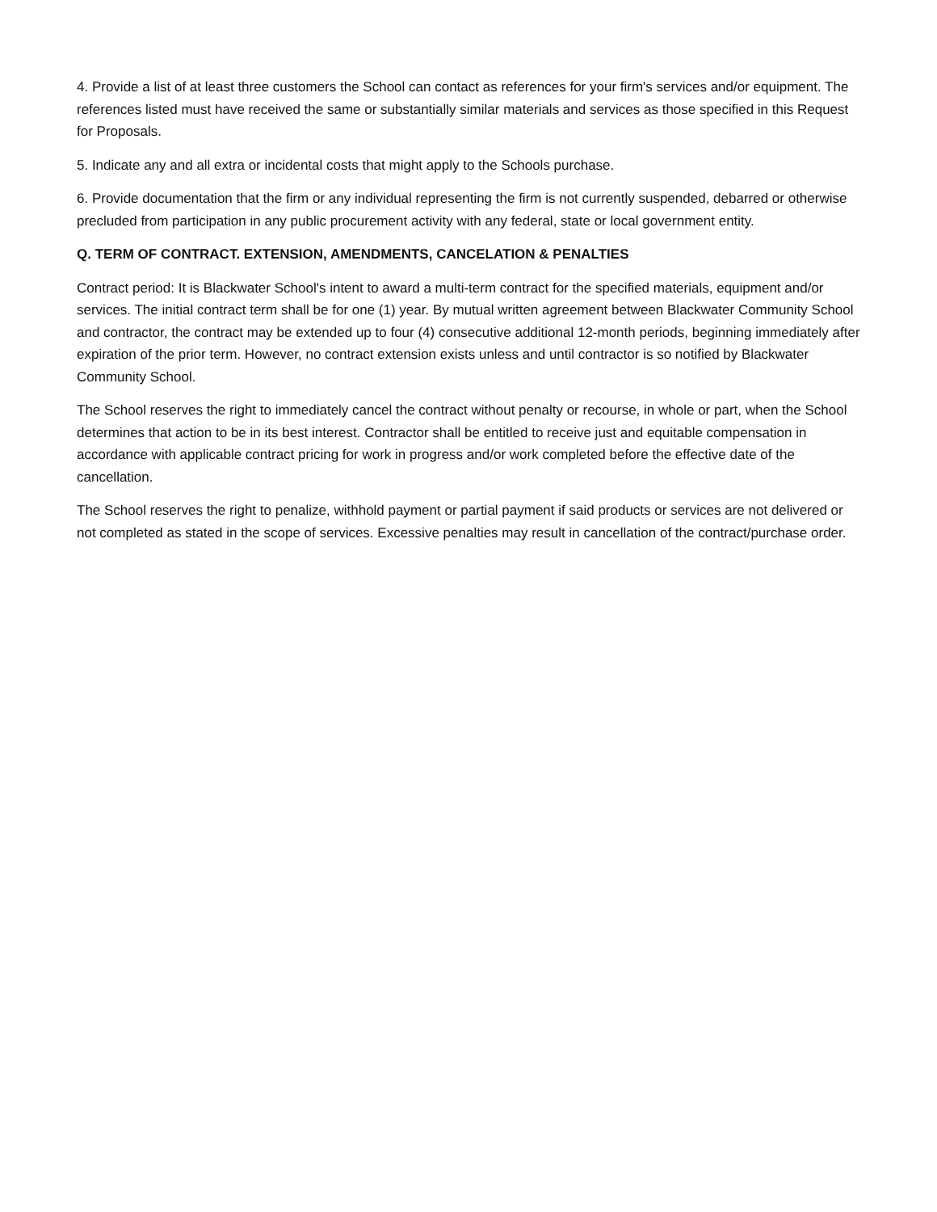4. Provide a list of at least three customers the School can contact as references for your firm's services and/or equipment. The references listed must have received the same or substantially similar materials and services as those specified in this Request for Proposals.
5. Indicate any and all extra or incidental costs that might apply to the Schools purchase.
6. Provide documentation that the firm or any individual representing the firm is not currently suspended, debarred or otherwise precluded from participation in any public procurement activity with any federal, state or local government entity.
Q. TERM OF CONTRACT. EXTENSION, AMENDMENTS, CANCELATION & PENALTIES
Contract period: It is Blackwater School's intent to award a multi-term contract for the specified materials, equipment and/or services. The initial contract term shall be for one (1) year. By mutual written agreement between Blackwater Community School and contractor, the contract may be extended up to four (4) consecutive additional 12-month periods, beginning immediately after expiration of the prior term. However, no contract extension exists unless and until contractor is so notified by Blackwater Community School.
The School reserves the right to immediately cancel the contract without penalty or recourse, in whole or part, when the School determines that action to be in its best interest. Contractor shall be entitled to receive just and equitable compensation in accordance with applicable contract pricing for work in progress and/or work completed before the effective date of the cancellation.
The School reserves the right to penalize, withhold payment or partial payment if said products or services are not delivered or not completed as stated in the scope of services. Excessive penalties may result in cancellation of the contract/purchase order.